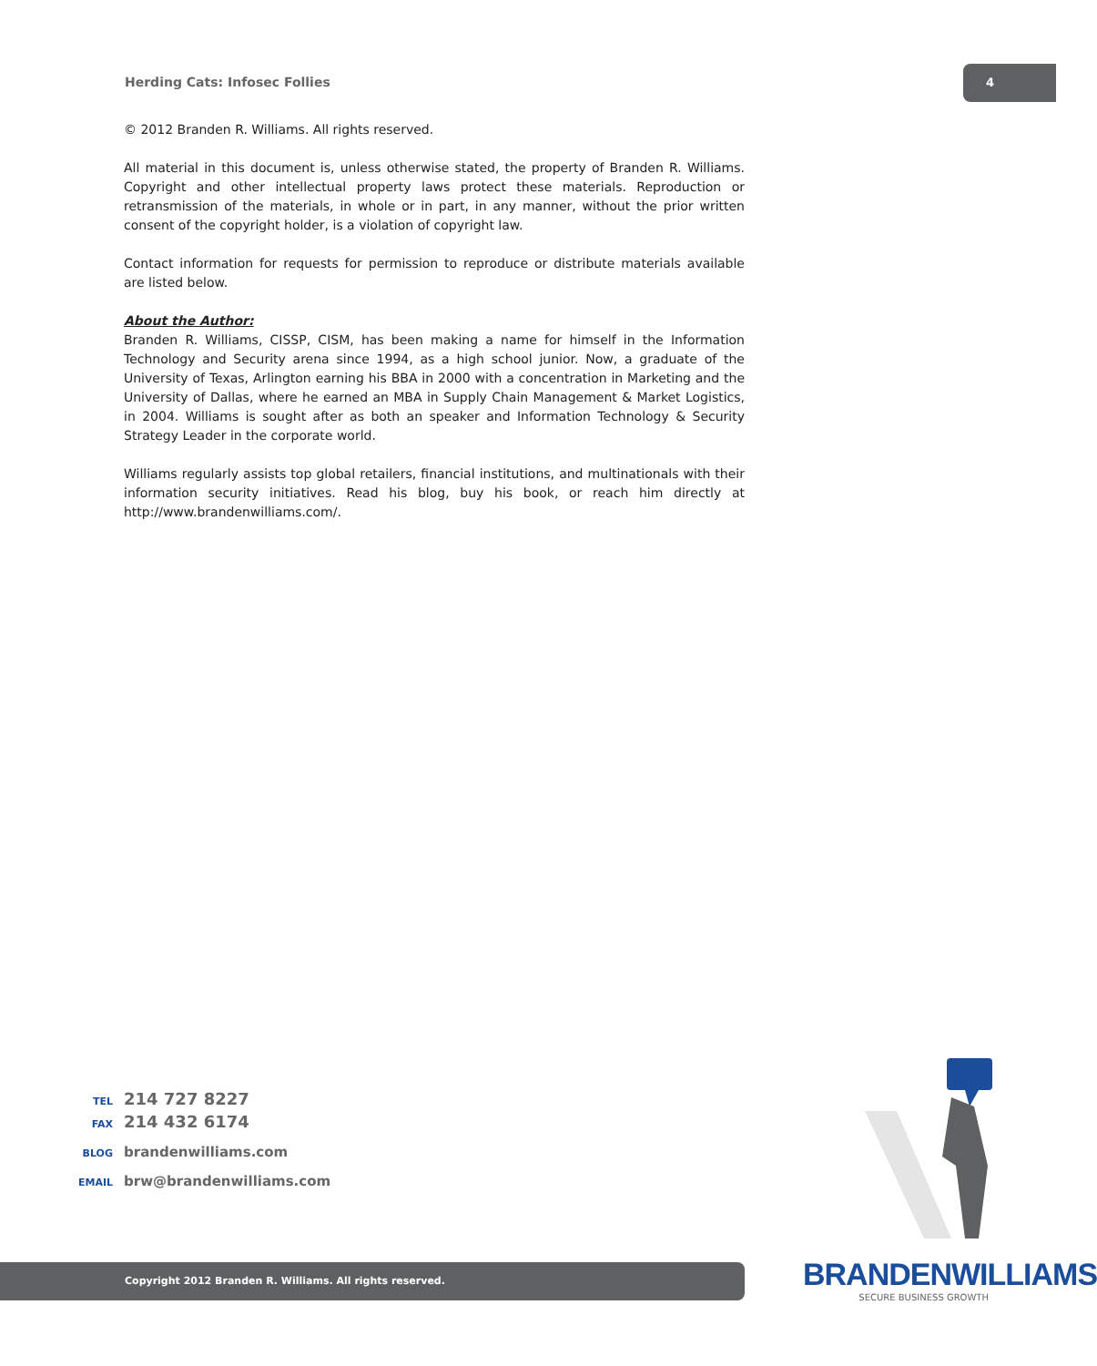Herding Cats: Infosec Follies
4
© 2012 Branden R. Williams. All rights reserved.
All material in this document is, unless otherwise stated, the property of Branden R. Williams. Copyright and other intellectual property laws protect these materials. Reproduction or retransmission of the materials, in whole or in part, in any manner, without the prior written consent of the copyright holder, is a violation of copyright law.
Contact information for requests for permission to reproduce or distribute materials available are listed below.
About the Author:
Branden R. Williams, CISSP, CISM, has been making a name for himself in the Information Technology and Security arena since 1994, as a high school junior. Now, a graduate of the University of Texas, Arlington earning his BBA in 2000 with a concentration in Marketing and the University of Dallas, where he earned an MBA in Supply Chain Management & Market Logistics, in 2004. Williams is sought after as both an speaker and Information Technology & Security Strategy Leader in the corporate world.
Williams regularly assists top global retailers, financial institutions, and multinationals with their information security initiatives. Read his blog, buy his book, or reach him directly at http://www.brandenwilliams.com/.
TEL 214 727 8227
FAX 214 432 6174
BLOG brandenwilliams.com
EMAIL brw@brandenwilliams.com
BRANDENWILLIAMS
SECURE BUSINESS GROWTH
Copyright 2012 Branden R. Williams. All rights reserved.